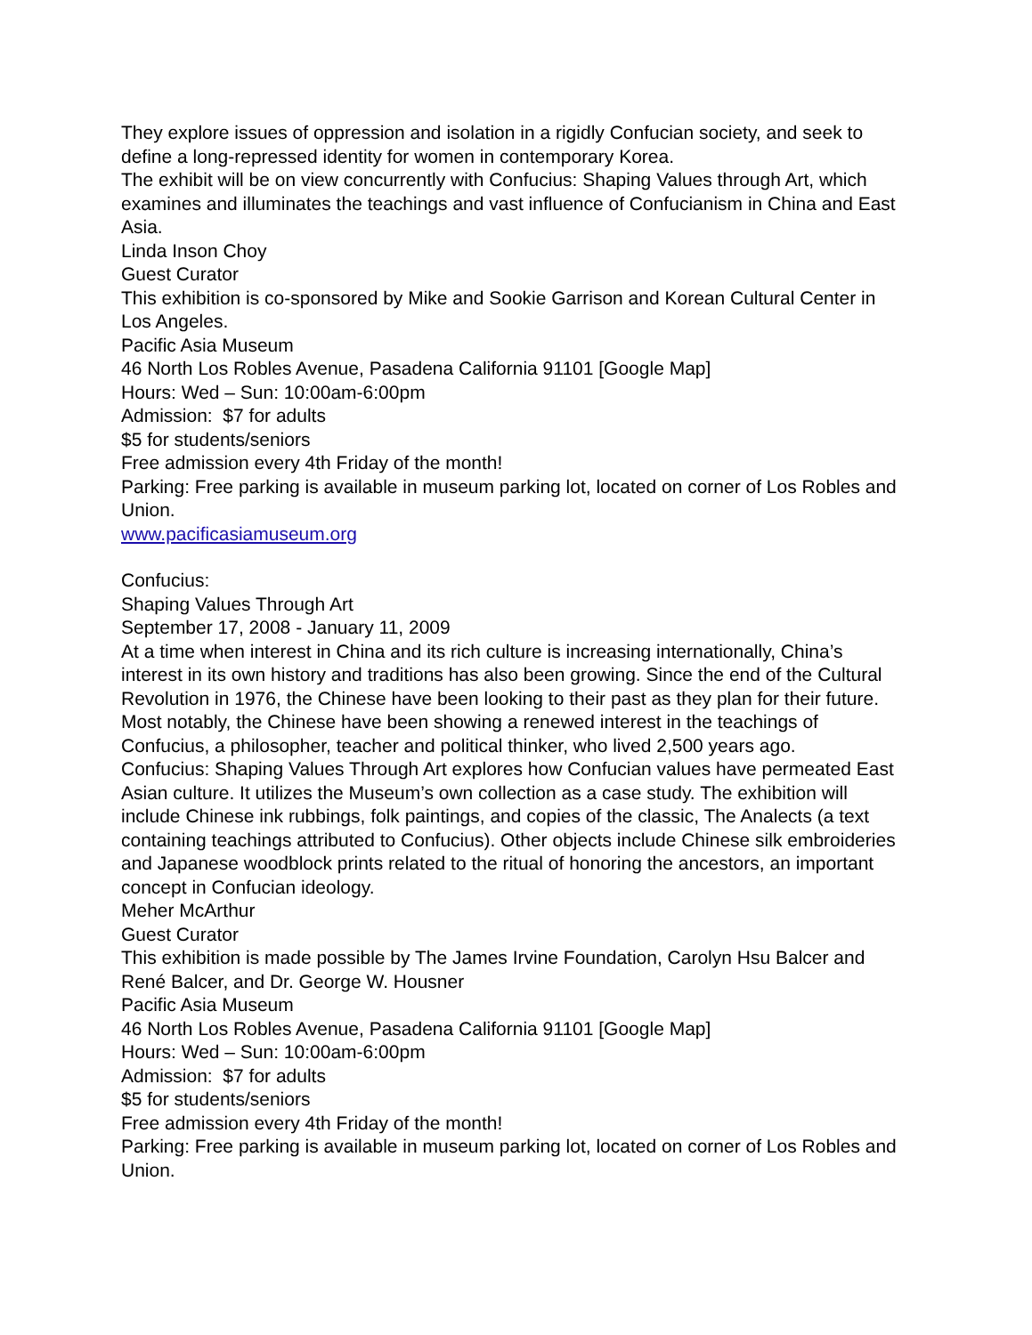They explore issues of oppression and isolation in a rigidly Confucian society, and seek to define a long-repressed identity for women in contemporary Korea.
The exhibit will be on view concurrently with Confucius: Shaping Values through Art, which examines and illuminates the teachings and vast influence of Confucianism in China and East Asia.
Linda Inson Choy
Guest Curator
This exhibition is co-sponsored by Mike and Sookie Garrison and Korean Cultural Center in Los Angeles.
Pacific Asia Museum
46 North Los Robles Avenue, Pasadena California 91101 [Google Map]
Hours: Wed – Sun: 10:00am-6:00pm
Admission: $7 for adults
$5 for students/seniors
Free admission every 4th Friday of the month!
Parking: Free parking is available in museum parking lot, located on corner of Los Robles and Union.
www.pacificasiamuseum.org
Confucius:
Shaping Values Through Art
September 17, 2008 - January 11, 2009
At a time when interest in China and its rich culture is increasing internationally, China’s interest in its own history and traditions has also been growing. Since the end of the Cultural Revolution in 1976, the Chinese have been looking to their past as they plan for their future.
Most notably, the Chinese have been showing a renewed interest in the teachings of Confucius, a philosopher, teacher and political thinker, who lived 2,500 years ago.
Confucius: Shaping Values Through Art explores how Confucian values have permeated East Asian culture. It utilizes the Museum’s own collection as a case study. The exhibition will include Chinese ink rubbings, folk paintings, and copies of the classic, The Analects (a text containing teachings attributed to Confucius). Other objects include Chinese silk embroideries and Japanese woodblock prints related to the ritual of honoring the ancestors, an important concept in Confucian ideology.
Meher McArthur
Guest Curator
This exhibition is made possible by The James Irvine Foundation, Carolyn Hsu Balcer and René Balcer, and Dr. George W. Housner
Pacific Asia Museum
46 North Los Robles Avenue, Pasadena California 91101 [Google Map]
Hours: Wed – Sun: 10:00am-6:00pm
Admission: $7 for adults
$5 for students/seniors
Free admission every 4th Friday of the month!
Parking: Free parking is available in museum parking lot, located on corner of Los Robles and Union.